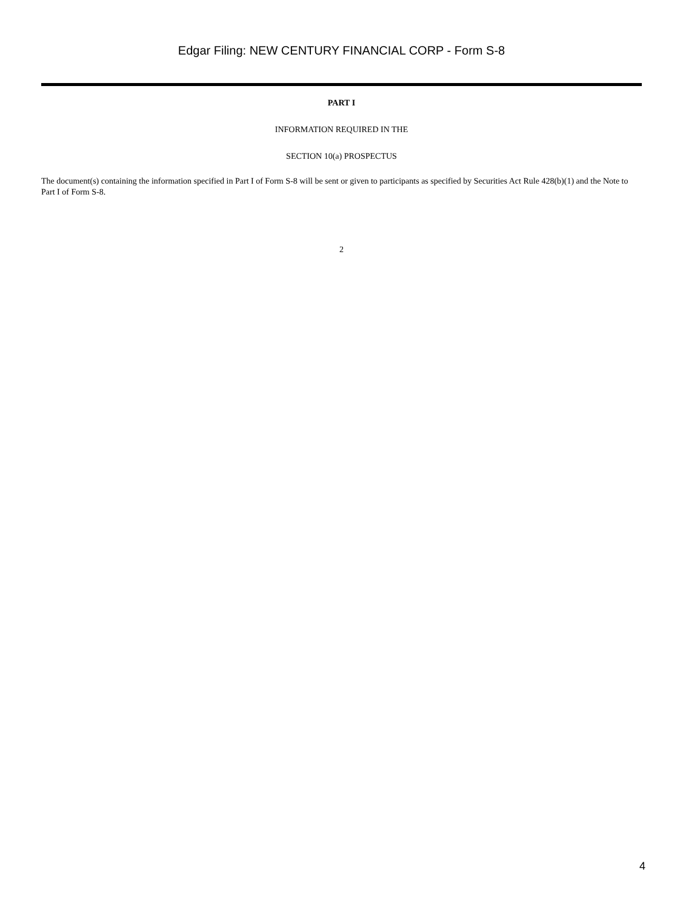Edgar Filing: NEW CENTURY FINANCIAL CORP - Form S-8
PART I
INFORMATION REQUIRED IN THE
SECTION 10(a) PROSPECTUS
The document(s) containing the information specified in Part I of Form S-8 will be sent or given to participants as specified by Securities Act Rule 428(b)(1) and the Note to Part I of Form S-8.
2
4